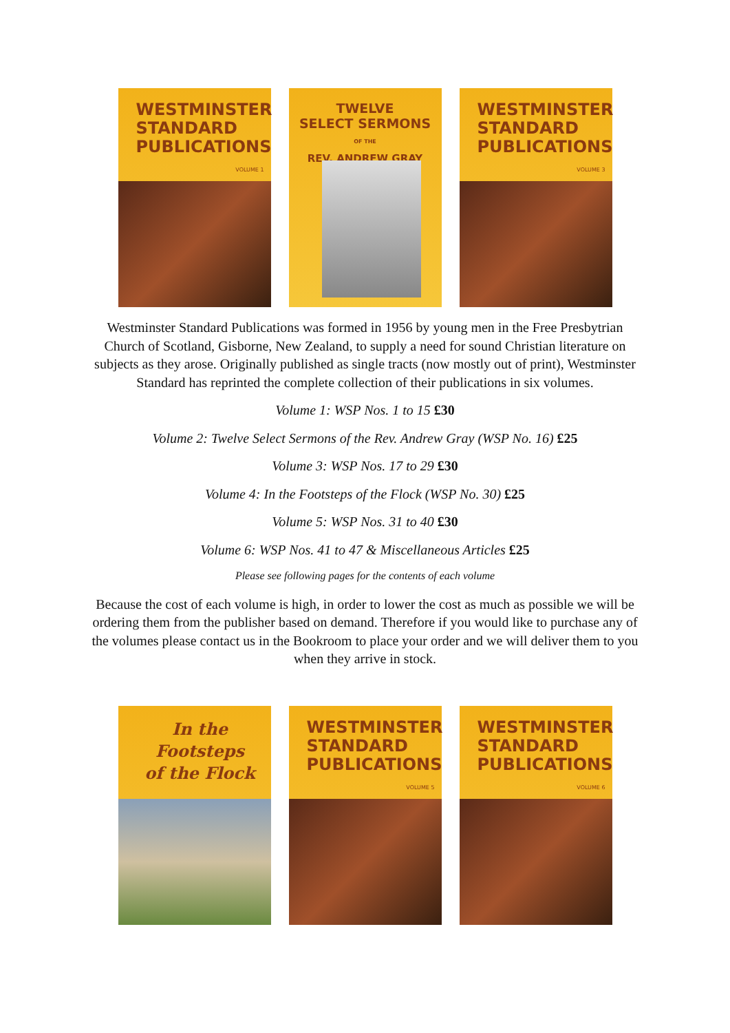WESTMINSTER
STANDARD
PUBLICATIONS
VOLUME 1
TWELVE
SELECT SERMONS
OF THE
REV. ANDREW GRAY
WESTMINSTER
STANDARD
PUBLICATIONS
VOLUME 3
Westminster Standard Publications was formed in 1956 by young men in the Free Presbytrian Church of Scotland, Gisborne, New Zealand, to supply a need for sound Christian literature on subjects as they arose. Originally published as single tracts (now mostly out of print), Westminster Standard has reprinted the complete collection of their publications in six volumes.
Volume 1: WSP Nos. 1 to 15 £30
Volume 2: Twelve Select Sermons of the Rev. Andrew Gray (WSP No. 16) £25
Volume 3: WSP Nos. 17 to 29 £30
Volume 4: In the Footsteps of the Flock (WSP No. 30) £25
Volume 5: WSP Nos. 31 to 40 £30
Volume 6: WSP Nos. 41 to 47 & Miscellaneous Articles £25
Please see following pages for the contents of each volume
Because the cost of each volume is high, in order to lower the cost as much as possible we will be ordering them from the publisher based on demand. Therefore if you would like to purchase any of the volumes please contact us in the Bookroom to place your order and we will deliver them to you when they arrive in stock.
In the Footsteps
of the Flock
WESTMINSTER
STANDARD
PUBLICATIONS
VOLUME 5
WESTMINSTER
STANDARD
PUBLICATIONS
VOLUME 6